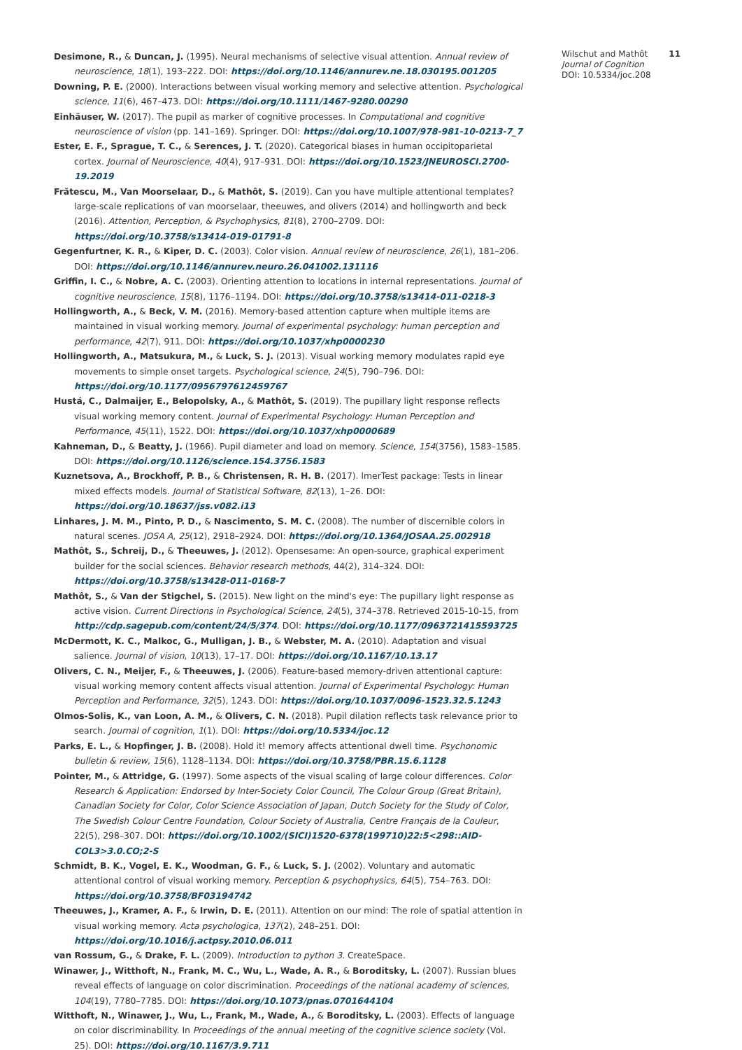Desimone, R., & Duncan, J. (1995). Neural mechanisms of selective visual attention. Annual review of neuroscience, 18(1), 193–222. DOI: https://doi.org/10.1146/annurev.ne.18.030195.001205
Downing, P. E. (2000). Interactions between visual working memory and selective attention. Psychological science, 11(6), 467–473. DOI: https://doi.org/10.1111/1467-9280.00290
Einhäuser, W. (2017). The pupil as marker of cognitive processes. In Computational and cognitive neuroscience of vision (pp. 141–169). Springer. DOI: https://doi.org/10.1007/978-981-10-0213-7_7
Ester, E. F., Sprague, T. C., & Serences, J. T. (2020). Categorical biases in human occipitoparietal cortex. Journal of Neuroscience, 40(4), 917–931. DOI: https://doi.org/10.1523/JNEUROSCI.2700-19.2019
Frătescu, M., Van Moorselaar, D., & Mathôt, S. (2019). Can you have multiple attentional templates? large-scale replications of van moorselaar, theeuwes, and olivers (2014) and hollingworth and beck (2016). Attention, Perception, & Psychophysics, 81(8), 2700–2709. DOI: https://doi.org/10.3758/s13414-019-01791-8
Gegenfurtner, K. R., & Kiper, D. C. (2003). Color vision. Annual review of neuroscience, 26(1), 181–206. DOI: https://doi.org/10.1146/annurev.neuro.26.041002.131116
Griffin, I. C., & Nobre, A. C. (2003). Orienting attention to locations in internal representations. Journal of cognitive neuroscience, 15(8), 1176–1194. DOI: https://doi.org/10.3758/s13414-011-0218-3
Hollingworth, A., & Beck, V. M. (2016). Memory-based attention capture when multiple items are maintained in visual working memory. Journal of experimental psychology: human perception and performance, 42(7), 911. DOI: https://doi.org/10.1037/xhp0000230
Hollingworth, A., Matsukura, M., & Luck, S. J. (2013). Visual working memory modulates rapid eye movements to simple onset targets. Psychological science, 24(5), 790–796. DOI: https://doi.org/10.1177/0956797612459767
Hustá, C., Dalmaijer, E., Belopolsky, A., & Mathôt, S. (2019). The pupillary light response reflects visual working memory content. Journal of Experimental Psychology: Human Perception and Performance, 45(11), 1522. DOI: https://doi.org/10.1037/xhp0000689
Kahneman, D., & Beatty, J. (1966). Pupil diameter and load on memory. Science, 154(3756), 1583–1585. DOI: https://doi.org/10.1126/science.154.3756.1583
Kuznetsova, A., Brockhoff, P. B., & Christensen, R. H. B. (2017). lmerTest package: Tests in linear mixed effects models. Journal of Statistical Software, 82(13), 1–26. DOI: https://doi.org/10.18637/jss.v082.i13
Linhares, J. M. M., Pinto, P. D., & Nascimento, S. M. C. (2008). The number of discernible colors in natural scenes. JOSA A, 25(12), 2918–2924. DOI: https://doi.org/10.1364/JOSAA.25.002918
Mathôt, S., Schreij, D., & Theeuwes, J. (2012). Opensesame: An open-source, graphical experiment builder for the social sciences. Behavior research methods, 44(2), 314–324. DOI: https://doi.org/10.3758/s13428-011-0168-7
Mathôt, S., & Van der Stigchel, S. (2015). New light on the mind's eye: The pupillary light response as active vision. Current Directions in Psychological Science, 24(5), 374–378. Retrieved 2015-10-15, from http://cdp.sagepub.com/content/24/5/374. DOI: https://doi.org/10.1177/0963721415593725
McDermott, K. C., Malkoc, G., Mulligan, J. B., & Webster, M. A. (2010). Adaptation and visual salience. Journal of vision, 10(13), 17–17. DOI: https://doi.org/10.1167/10.13.17
Olivers, C. N., Meijer, F., & Theeuwes, J. (2006). Feature-based memory-driven attentional capture: visual working memory content affects visual attention. Journal of Experimental Psychology: Human Perception and Performance, 32(5), 1243. DOI: https://doi.org/10.1037/0096-1523.32.5.1243
Olmos-Solis, K., van Loon, A. M., & Olivers, C. N. (2018). Pupil dilation reflects task relevance prior to search. Journal of cognition, 1(1). DOI: https://doi.org/10.5334/joc.12
Parks, E. L., & Hopfinger, J. B. (2008). Hold it! memory affects attentional dwell time. Psychonomic bulletin & review, 15(6), 1128–1134. DOI: https://doi.org/10.3758/PBR.15.6.1128
Pointer, M., & Attridge, G. (1997). Some aspects of the visual scaling of large colour differences. Color Research & Application: Endorsed by Inter-Society Color Council, The Colour Group (Great Britain), Canadian Society for Color, Color Science Association of Japan, Dutch Society for the Study of Color, The Swedish Colour Centre Foundation, Colour Society of Australia, Centre Français de la Couleur, 22(5), 298–307. DOI: https://doi.org/10.1002/(SICI)1520-6378(199710)22:5<298::AID-COL3>3.0.CO;2-S
Schmidt, B. K., Vogel, E. K., Woodman, G. F., & Luck, S. J. (2002). Voluntary and automatic attentional control of visual working memory. Perception & psychophysics, 64(5), 754–763. DOI: https://doi.org/10.3758/BF03194742
Theeuwes, J., Kramer, A. F., & Irwin, D. E. (2011). Attention on our mind: The role of spatial attention in visual working memory. Acta psychologica, 137(2), 248–251. DOI: https://doi.org/10.1016/j.actpsy.2010.06.011
van Rossum, G., & Drake, F. L. (2009). Introduction to python 3. CreateSpace.
Winawer, J., Witthoft, N., Frank, M. C., Wu, L., Wade, A. R., & Boroditsky, L. (2007). Russian blues reveal effects of language on color discrimination. Proceedings of the national academy of sciences, 104(19), 7780–7785. DOI: https://doi.org/10.1073/pnas.0701644104
Witthoft, N., Winawer, J., Wu, L., Frank, M., Wade, A., & Boroditsky, L. (2003). Effects of language on color discriminability. In Proceedings of the annual meeting of the cognitive science society (Vol. 25). DOI: https://doi.org/10.1167/3.9.711
Wilschut and Mathôt 11
Journal of Cognition
DOI: 10.5334/joc.208